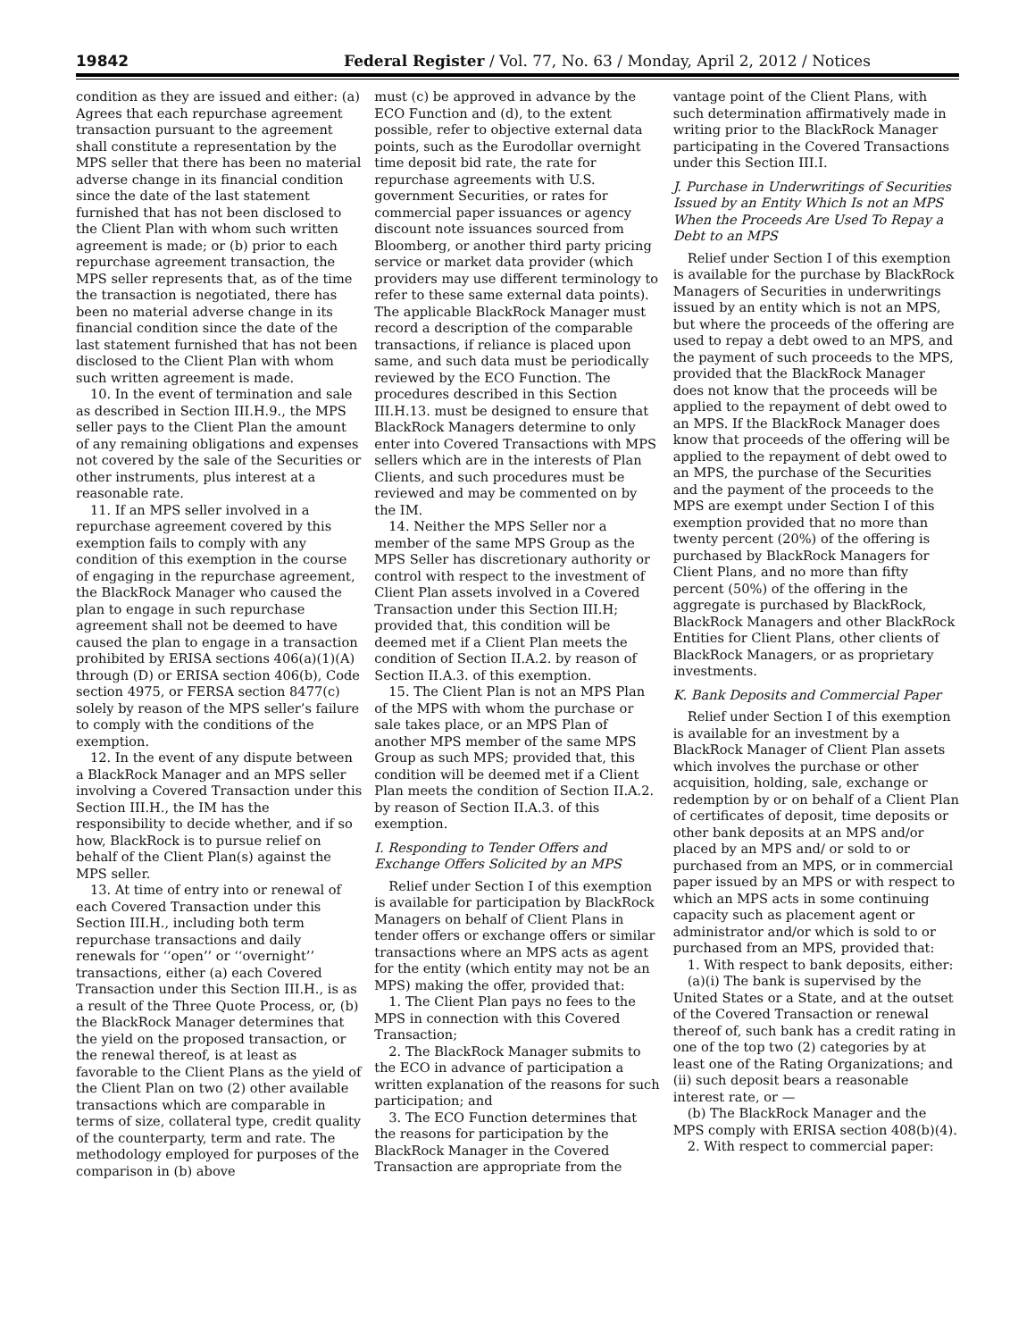19842 Federal Register / Vol. 77, No. 63 / Monday, April 2, 2012 / Notices
condition as they are issued and either: (a) Agrees that each repurchase agreement transaction pursuant to the agreement shall constitute a representation by the MPS seller that there has been no material adverse change in its financial condition since the date of the last statement furnished that has not been disclosed to the Client Plan with whom such written agreement is made; or (b) prior to each repurchase agreement transaction, the MPS seller represents that, as of the time the transaction is negotiated, there has been no material adverse change in its financial condition since the date of the last statement furnished that has not been disclosed to the Client Plan with whom such written agreement is made.
10. In the event of termination and sale as described in Section III.H.9., the MPS seller pays to the Client Plan the amount of any remaining obligations and expenses not covered by the sale of the Securities or other instruments, plus interest at a reasonable rate.
11. If an MPS seller involved in a repurchase agreement covered by this exemption fails to comply with any condition of this exemption in the course of engaging in the repurchase agreement, the BlackRock Manager who caused the plan to engage in such repurchase agreement shall not be deemed to have caused the plan to engage in a transaction prohibited by ERISA sections 406(a)(1)(A) through (D) or ERISA section 406(b), Code section 4975, or FERSA section 8477(c) solely by reason of the MPS seller’s failure to comply with the conditions of the exemption.
12. In the event of any dispute between a BlackRock Manager and an MPS seller involving a Covered Transaction under this Section III.H., the IM has the responsibility to decide whether, and if so how, BlackRock is to pursue relief on behalf of the Client Plan(s) against the MPS seller.
13. At time of entry into or renewal of each Covered Transaction under this Section III.H., including both term repurchase transactions and daily renewals for ‘‘open’’ or ‘‘overnight’’ transactions, either (a) each Covered Transaction under this Section III.H., is as a result of the Three Quote Process, or, (b) the BlackRock Manager determines that the yield on the proposed transaction, or the renewal thereof, is at least as favorable to the Client Plans as the yield of the Client Plan on two (2) other available transactions which are comparable in terms of size, collateral type, credit quality of the counterparty, term and rate. The methodology employed for purposes of the comparison in (b) above
must (c) be approved in advance by the ECO Function and (d), to the extent possible, refer to objective external data points, such as the Eurodollar overnight time deposit bid rate, the rate for repurchase agreements with U.S. government Securities, or rates for commercial paper issuances or agency discount note issuances sourced from Bloomberg, or another third party pricing service or market data provider (which providers may use different terminology to refer to these same external data points). The applicable BlackRock Manager must record a description of the comparable transactions, if reliance is placed upon same, and such data must be periodically reviewed by the ECO Function. The procedures described in this Section III.H.13. must be designed to ensure that BlackRock Managers determine to only enter into Covered Transactions with MPS sellers which are in the interests of Plan Clients, and such procedures must be reviewed and may be commented on by the IM.
14. Neither the MPS Seller nor a member of the same MPS Group as the MPS Seller has discretionary authority or control with respect to the investment of Client Plan assets involved in a Covered Transaction under this Section III.H; provided that, this condition will be deemed met if a Client Plan meets the condition of Section II.A.2. by reason of Section II.A.3. of this exemption.
15. The Client Plan is not an MPS Plan of the MPS with whom the purchase or sale takes place, or an MPS Plan of another MPS member of the same MPS Group as such MPS; provided that, this condition will be deemed met if a Client Plan meets the condition of Section II.A.2. by reason of Section II.A.3. of this exemption.
I. Responding to Tender Offers and Exchange Offers Solicited by an MPS
Relief under Section I of this exemption is available for participation by BlackRock Managers on behalf of Client Plans in tender offers or exchange offers or similar transactions where an MPS acts as agent for the entity (which entity may not be an MPS) making the offer, provided that:
1. The Client Plan pays no fees to the MPS in connection with this Covered Transaction;
2. The BlackRock Manager submits to the ECO in advance of participation a written explanation of the reasons for such participation; and
3. The ECO Function determines that the reasons for participation by the BlackRock Manager in the Covered Transaction are appropriate from the
vantage point of the Client Plans, with such determination affirmatively made in writing prior to the BlackRock Manager participating in the Covered Transactions under this Section III.I.
J. Purchase in Underwritings of Securities Issued by an Entity Which Is not an MPS When the Proceeds Are Used To Repay a Debt to an MPS
Relief under Section I of this exemption is available for the purchase by BlackRock Managers of Securities in underwritings issued by an entity which is not an MPS, but where the proceeds of the offering are used to repay a debt owed to an MPS, and the payment of such proceeds to the MPS, provided that the BlackRock Manager does not know that the proceeds will be applied to the repayment of debt owed to an MPS. If the BlackRock Manager does know that proceeds of the offering will be applied to the repayment of debt owed to an MPS, the purchase of the Securities and the payment of the proceeds to the MPS are exempt under Section I of this exemption provided that no more than twenty percent (20%) of the offering is purchased by BlackRock Managers for Client Plans, and no more than fifty percent (50%) of the offering in the aggregate is purchased by BlackRock, BlackRock Managers and other BlackRock Entities for Client Plans, other clients of BlackRock Managers, or as proprietary investments.
K. Bank Deposits and Commercial Paper
Relief under Section I of this exemption is available for an investment by a BlackRock Manager of Client Plan assets which involves the purchase or other acquisition, holding, sale, exchange or redemption by or on behalf of a Client Plan of certificates of deposit, time deposits or other bank deposits at an MPS and/or placed by an MPS and/ or sold to or purchased from an MPS, or in commercial paper issued by an MPS or with respect to which an MPS acts in some continuing capacity such as placement agent or administrator and/or which is sold to or purchased from an MPS, provided that:
1. With respect to bank deposits, either:
(a)(i) The bank is supervised by the United States or a State, and at the outset of the Covered Transaction or renewal thereof of, such bank has a credit rating in one of the top two (2) categories by at least one of the Rating Organizations; and (ii) such deposit bears a reasonable interest rate, or —
(b) The BlackRock Manager and the MPS comply with ERISA section 408(b)(4).
2. With respect to commercial paper: